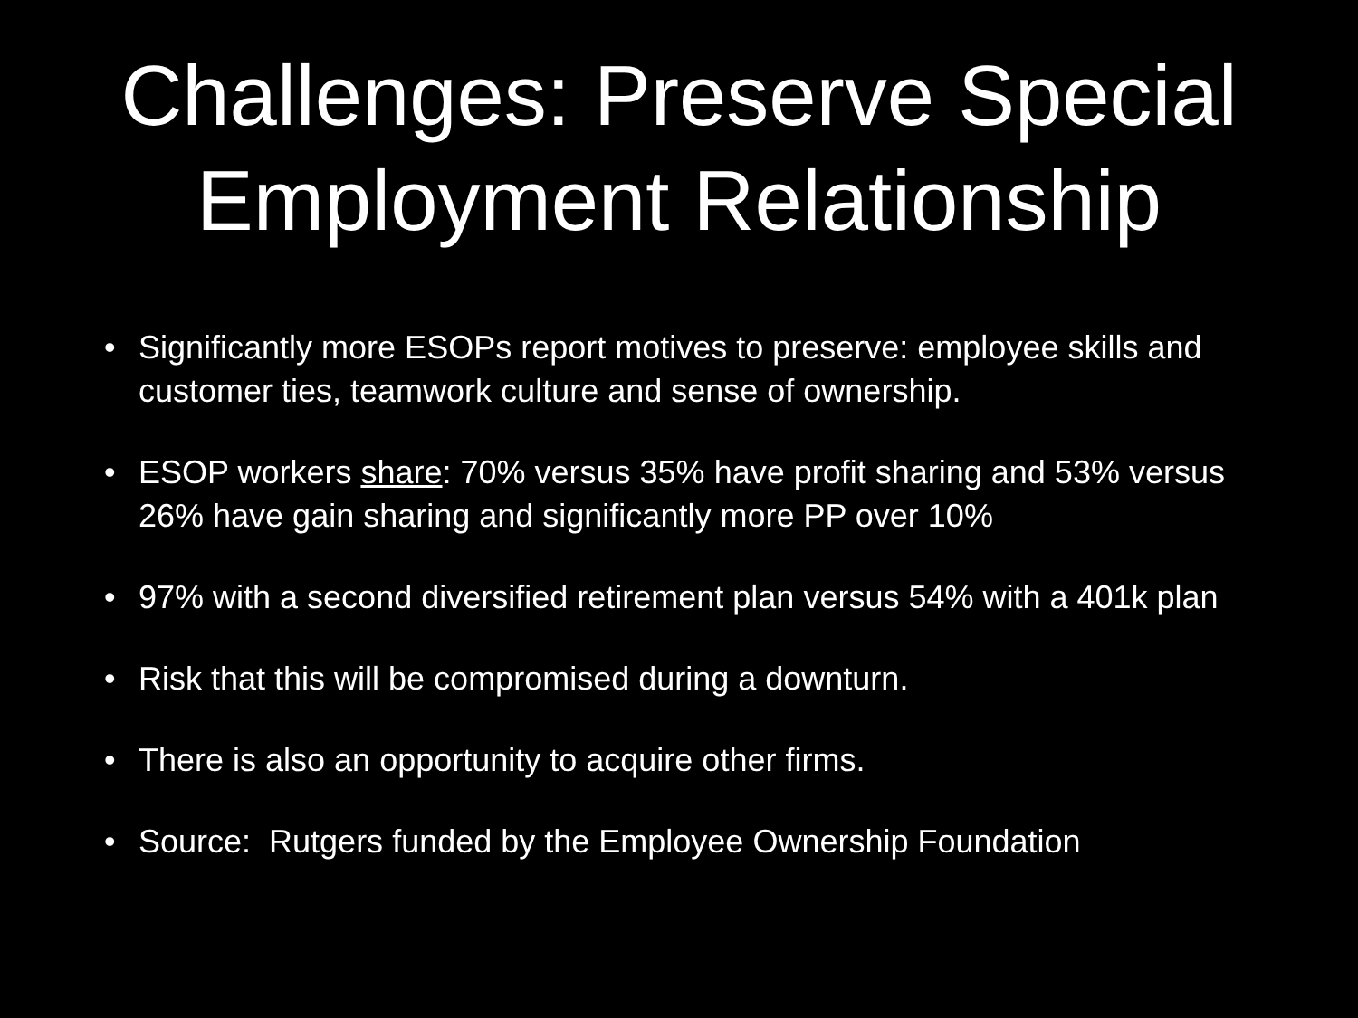Challenges: Preserve Special
Employment Relationship
• Significantly more ESOPs report motives to preserve: employee skills and customer ties, teamwork culture and sense of ownership.
• ESOP workers share: 70% versus 35% have profit sharing and 53% versus 26% have gain sharing and significantly more PP over 10%
• 97% with a second diversified retirement plan versus 54% with a 401k plan
• Risk that this will be compromised during a downturn.
• There is also an opportunity to acquire other firms.
• Source: Rutgers funded by the Employee Ownership Foundation